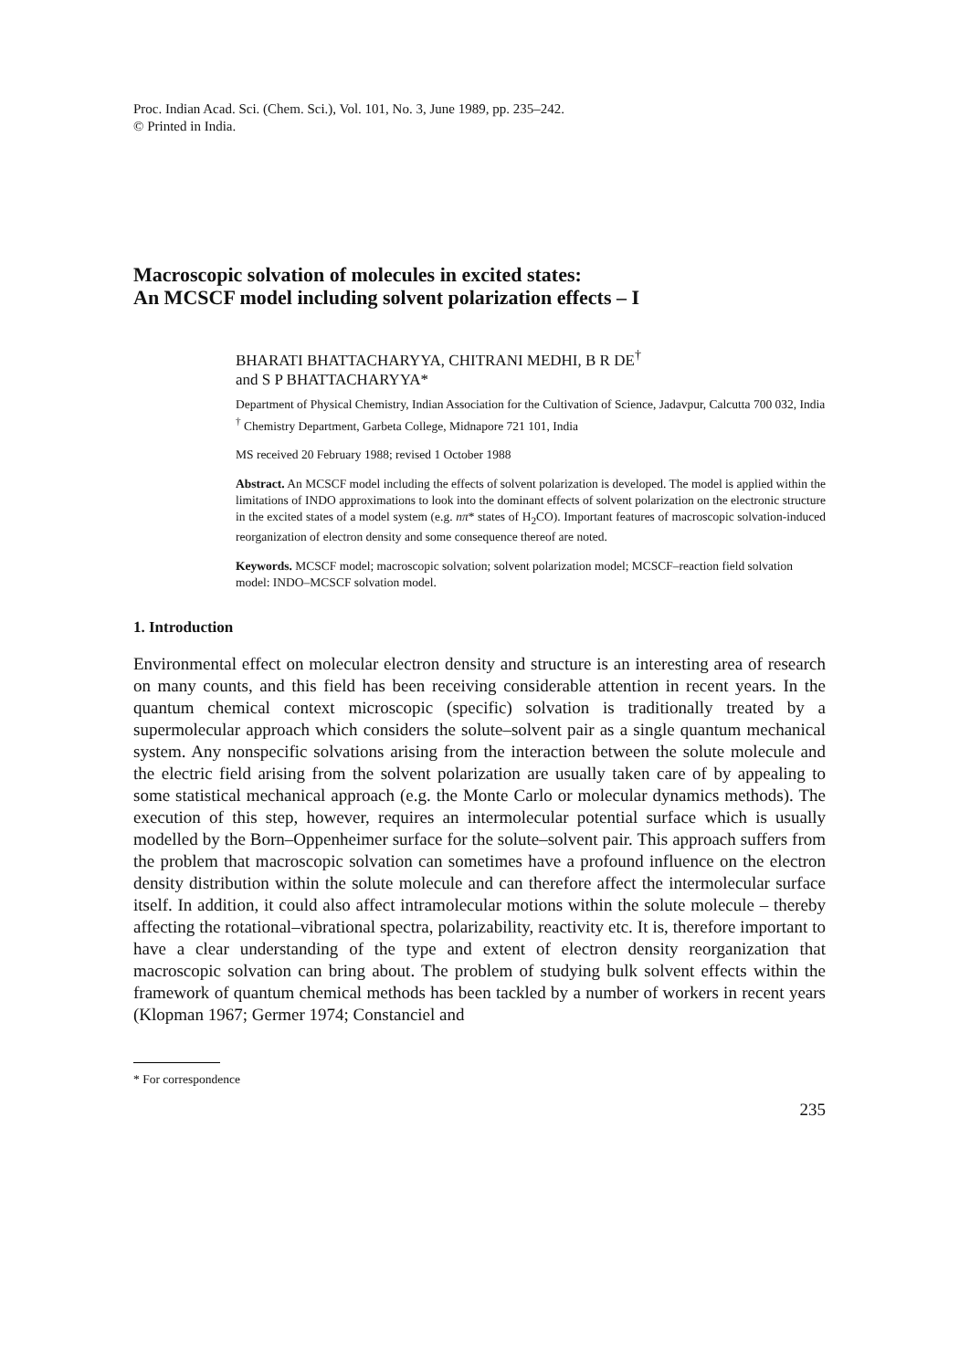Proc. Indian Acad. Sci. (Chem. Sci.), Vol. 101, No. 3, June 1989, pp. 235–242.
© Printed in India.
Macroscopic solvation of molecules in excited states:
An MCSCF model including solvent polarization effects – I
BHARATI BHATTACHARYYA, CHITRANI MEDHI, B R DE<sup>†</sup>
and S P BHATTACHARYYA*
Department of Physical Chemistry, Indian Association for the Cultivation of Science, Jadavpur, Calcutta 700 032, India
<sup>†</sup> Chemistry Department, Garbeta College, Midnapore 721 101, India
MS received 20 February 1988; revised 1 October 1988
Abstract. An MCSCF model including the effects of solvent polarization is developed. The model is applied within the limitations of INDO approximations to look into the dominant effects of solvent polarization on the electronic structure in the excited states of a model system (e.g. nπ* states of H<sub>2</sub>CO). Important features of macroscopic solvation-induced reorganization of electron density and some consequence thereof are noted.
Keywords. MCSCF model; macroscopic solvation; solvent polarization model; MCSCF–reaction field solvation model: INDO–MCSCF solvation model.
1. Introduction
Environmental effect on molecular electron density and structure is an interesting area of research on many counts, and this field has been receiving considerable attention in recent years. In the quantum chemical context microscopic (specific) solvation is traditionally treated by a supermolecular approach which considers the solute–solvent pair as a single quantum mechanical system. Any nonspecific solvations arising from the interaction between the solute molecule and the electric field arising from the solvent polarization are usually taken care of by appealing to some statistical mechanical approach (e.g. the Monte Carlo or molecular dynamics methods). The execution of this step, however, requires an intermolecular potential surface which is usually modelled by the Born–Oppenheimer surface for the solute–solvent pair. This approach suffers from the problem that macroscopic solvation can sometimes have a profound influence on the electron density distribution within the solute molecule and can therefore affect the intermolecular surface itself. In addition, it could also affect intramolecular motions within the solute molecule – thereby affecting the rotational–vibrational spectra, polarizability, reactivity etc. It is, therefore important to have a clear understanding of the type and extent of electron density reorganization that macroscopic solvation can bring about. The problem of studying bulk solvent effects within the framework of quantum chemical methods has been tackled by a number of workers in recent years (Klopman 1967; Germer 1974; Constanciel and
* For correspondence
235